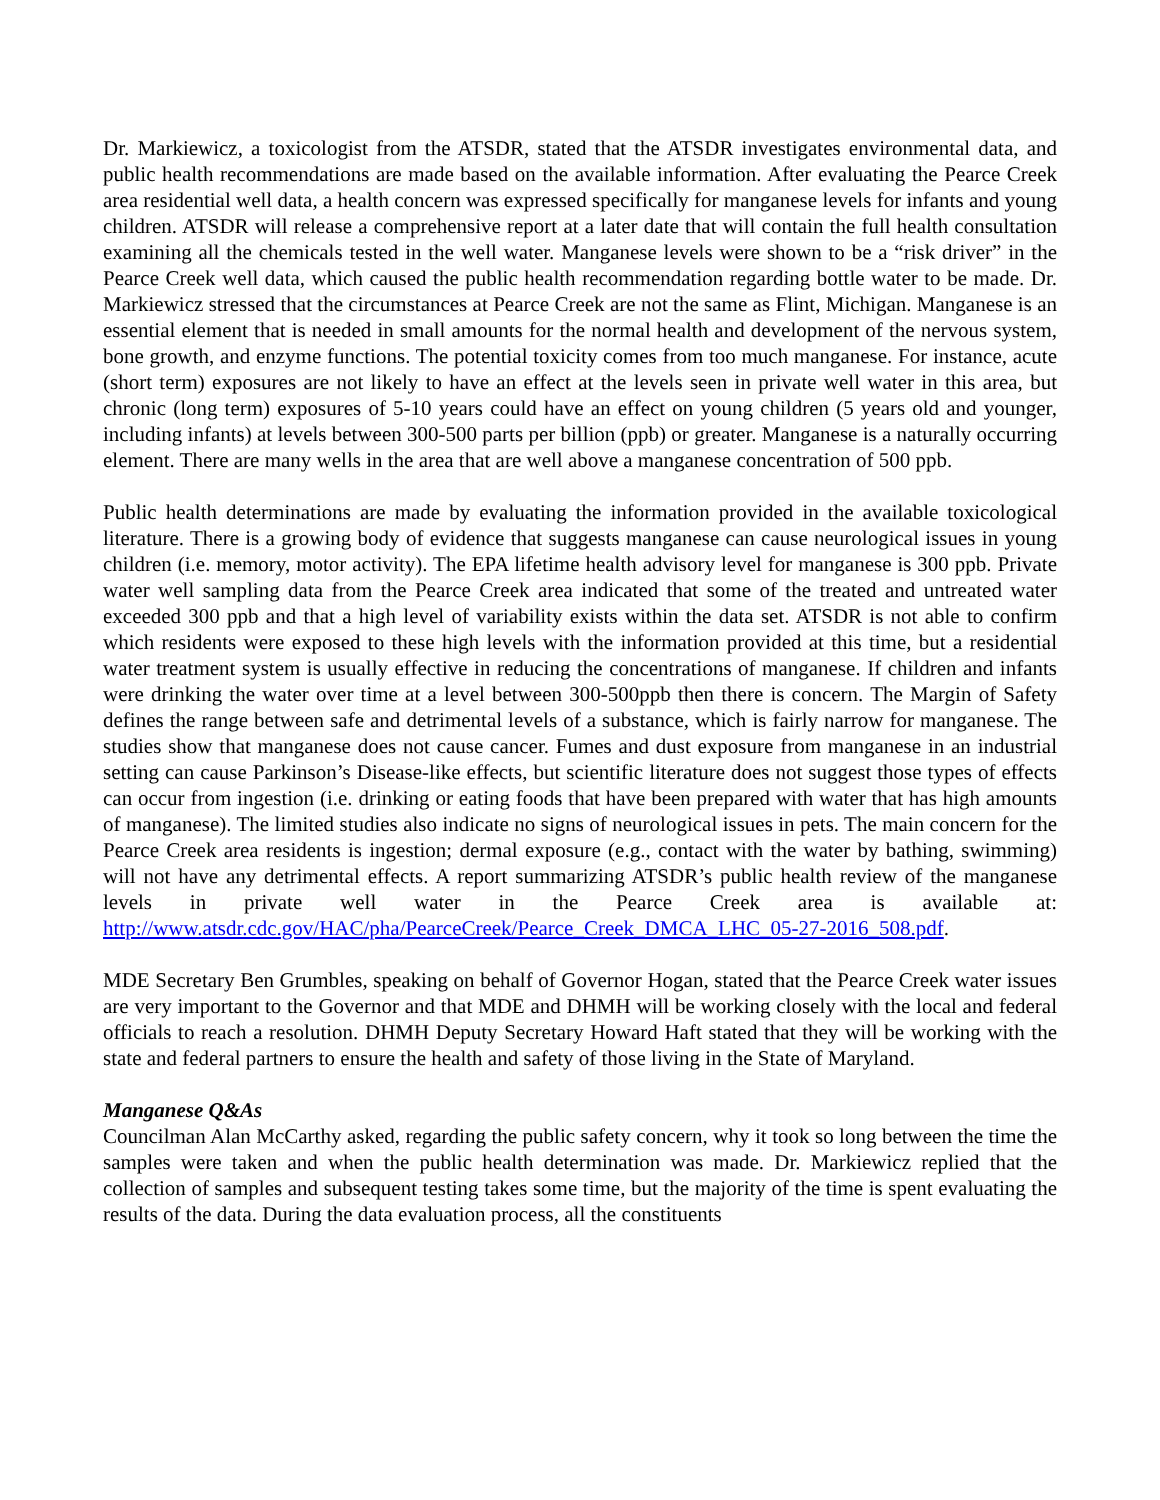Dr. Markiewicz, a toxicologist from the ATSDR, stated that the ATSDR investigates environmental data, and public health recommendations are made based on the available information. After evaluating the Pearce Creek area residential well data, a health concern was expressed specifically for manganese levels for infants and young children. ATSDR will release a comprehensive report at a later date that will contain the full health consultation examining all the chemicals tested in the well water. Manganese levels were shown to be a “risk driver” in the Pearce Creek well data, which caused the public health recommendation regarding bottle water to be made. Dr. Markiewicz stressed that the circumstances at Pearce Creek are not the same as Flint, Michigan. Manganese is an essential element that is needed in small amounts for the normal health and development of the nervous system, bone growth, and enzyme functions. The potential toxicity comes from too much manganese. For instance, acute (short term) exposures are not likely to have an effect at the levels seen in private well water in this area, but chronic (long term) exposures of 5-10 years could have an effect on young children (5 years old and younger, including infants) at levels between 300-500 parts per billion (ppb) or greater. Manganese is a naturally occurring element. There are many wells in the area that are well above a manganese concentration of 500 ppb.
Public health determinations are made by evaluating the information provided in the available toxicological literature. There is a growing body of evidence that suggests manganese can cause neurological issues in young children (i.e. memory, motor activity). The EPA lifetime health advisory level for manganese is 300 ppb. Private water well sampling data from the Pearce Creek area indicated that some of the treated and untreated water exceeded 300 ppb and that a high level of variability exists within the data set. ATSDR is not able to confirm which residents were exposed to these high levels with the information provided at this time, but a residential water treatment system is usually effective in reducing the concentrations of manganese. If children and infants were drinking the water over time at a level between 300-500ppb then there is concern. The Margin of Safety defines the range between safe and detrimental levels of a substance, which is fairly narrow for manganese. The studies show that manganese does not cause cancer. Fumes and dust exposure from manganese in an industrial setting can cause Parkinson’s Disease-like effects, but scientific literature does not suggest those types of effects can occur from ingestion (i.e. drinking or eating foods that have been prepared with water that has high amounts of manganese). The limited studies also indicate no signs of neurological issues in pets. The main concern for the Pearce Creek area residents is ingestion; dermal exposure (e.g., contact with the water by bathing, swimming) will not have any detrimental effects. A report summarizing ATSDR’s public health review of the manganese levels in private well water in the Pearce Creek area is available at: http://www.atsdr.cdc.gov/HAC/pha/PearceCreek/Pearce_Creek_DMCA_LHC_05-27-2016_508.pdf.
MDE Secretary Ben Grumbles, speaking on behalf of Governor Hogan, stated that the Pearce Creek water issues are very important to the Governor and that MDE and DHMH will be working closely with the local and federal officials to reach a resolution. DHMH Deputy Secretary Howard Haft stated that they will be working with the state and federal partners to ensure the health and safety of those living in the State of Maryland.
Manganese Q&As
Councilman Alan McCarthy asked, regarding the public safety concern, why it took so long between the time the samples were taken and when the public health determination was made. Dr. Markiewicz replied that the collection of samples and subsequent testing takes some time, but the majority of the time is spent evaluating the results of the data. During the data evaluation process, all the constituents